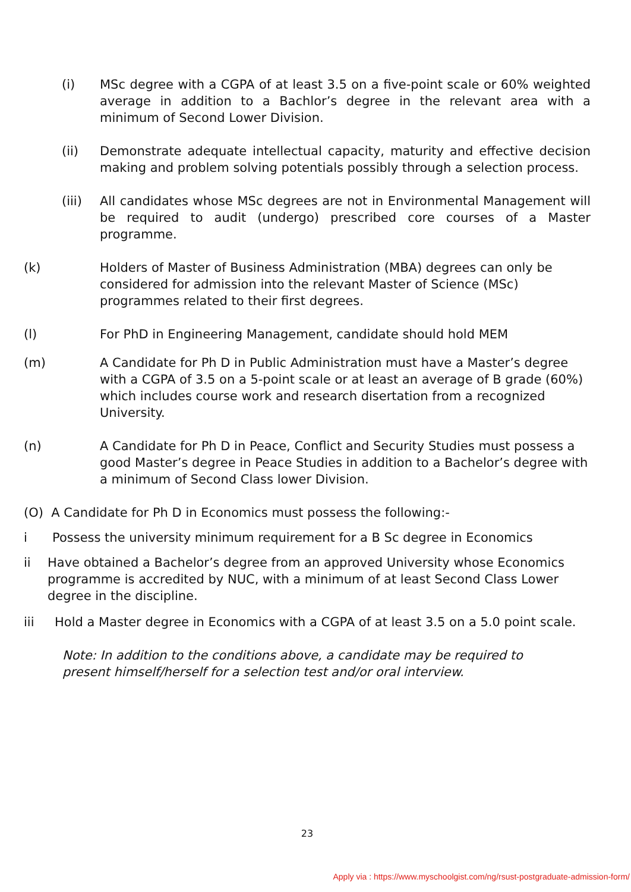(i) MSc degree with a CGPA of at least 3.5 on a five-point scale or 60% weighted average in addition to a Bachlor’s degree in the relevant area with a minimum of Second Lower Division.
(ii) Demonstrate adequate intellectual capacity, maturity and effective decision making and problem solving potentials possibly through a selection process.
(iii) All candidates whose MSc degrees are not in Environmental Management will be required to audit (undergo) prescribed core courses of a Master programme.
(k) Holders of Master of Business Administration (MBA) degrees can only be considered for admission into the relevant Master of Science (MSc) programmes related to their first degrees.
(l) For PhD in Engineering Management, candidate should hold MEM
(m) A Candidate for Ph D in Public Administration must have a Master’s degree with a CGPA of 3.5 on a 5-point scale or at least an average of B grade (60%) which includes course work and research disertation from a recognized University.
(n) A Candidate for Ph D in Peace, Conflict and Security Studies must possess a good Master’s degree in Peace Studies in addition to a Bachelor’s degree with a minimum of Second Class lower Division.
(O) A Candidate for Ph D in Economics must possess the following:-
i Possess the university minimum requirement for a B Sc degree in Economics
ii Have obtained a Bachelor’s degree from an approved University whose Economics programme is accredited by NUC, with a minimum of at least Second Class Lower degree in the discipline.
iii Hold a Master degree in Economics with a CGPA of at least 3.5 on a 5.0 point scale.
Note: In addition to the conditions above, a candidate may be required to
present himself/herself for a selection test and/or oral interview.
23
Apply via : https://www.myschoolgist.com/ng/rsust-postgraduate-admission-form/